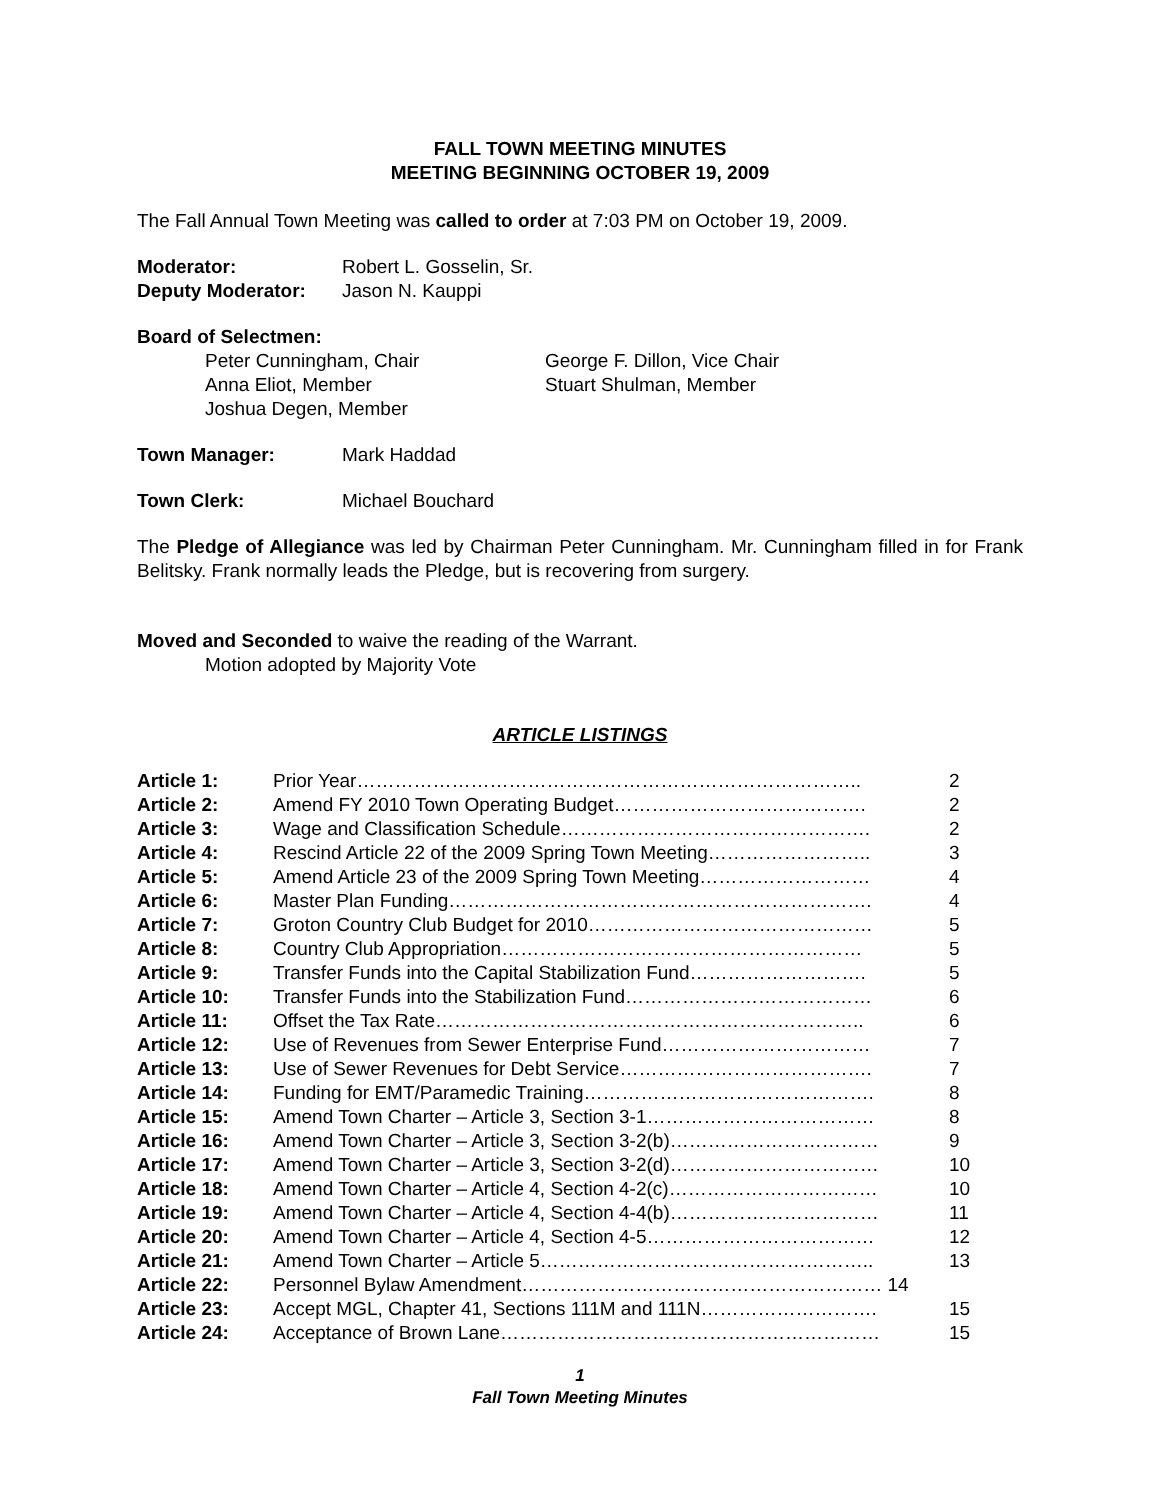FALL TOWN MEETING MINUTES
MEETING BEGINNING OCTOBER 19, 2009
The Fall Annual Town Meeting was called to order at 7:03 PM on October 19, 2009.
| Moderator: | Robert L. Gosselin, Sr. |
| Deputy Moderator: | Jason N. Kauppi |
Board of Selectmen:
| Peter Cunningham, Chair | George F. Dillon, Vice Chair |
| Anna Eliot, Member | Stuart Shulman, Member |
| Joshua Degen, Member | |
| Town Manager: | Mark Haddad |
| Town Clerk: | Michael Bouchard |
The Pledge of Allegiance was led by Chairman Peter Cunningham. Mr. Cunningham filled in for Frank Belitsky. Frank normally leads the Pledge, but is recovering from surgery.
Moved and Seconded to waive the reading of the Warrant.
Motion adopted by Majority Vote
ARTICLE LISTINGS
| Article 1: | Prior Year…………………………………………………………………….. | 2 |
| Article 2: | Amend FY 2010 Town Operating Budget…………………………………. | 2 |
| Article 3: | Wage and Classification Schedule…………………………………………. | 2 |
| Article 4: | Rescind Article 22 of the 2009 Spring Town Meeting…………………….. | 3 |
| Article 5: | Amend Article 23 of the 2009 Spring Town Meeting……………………… | 4 |
| Article 6: | Master Plan Funding…………………………………………………………. | 4 |
| Article 7: | Groton Country Club Budget for 2010……………………………………… | 5 |
| Article 8: | Country Club Appropriation………………………………………………… | 5 |
| Article 9: | Transfer Funds into the Capital Stabilization Fund………………………. | 5 |
| Article 10: | Transfer Funds into the Stabilization Fund………………………………… | 6 |
| Article 11: | Offset the Tax Rate………………………………………………………….. | 6 |
| Article 12: | Use of Revenues from Sewer Enterprise Fund…………………………… | 7 |
| Article 13: | Use of Sewer Revenues for Debt Service…………………………………. | 7 |
| Article 14: | Funding for EMT/Paramedic Training………………………………………. | 8 |
| Article 15: | Amend Town Charter – Article 3, Section 3-1……………………………… | 8 |
| Article 16: | Amend Town Charter – Article 3, Section 3-2(b)…………………………… | 9 |
| Article 17: | Amend Town Charter – Article 3, Section 3-2(d)…………………………… | 10 |
| Article 18: | Amend Town Charter – Article 4, Section 4-2(c)…………………………… | 10 |
| Article 19: | Amend Town Charter – Article 4, Section 4-4(b)…………………………… | 11 |
| Article 20: | Amend Town Charter – Article 4, Section 4-5……………………………… | 12 |
| Article 21: | Amend Town Charter – Article 5…………………………………………….. | 13 |
| Article 22: | Personnel Bylaw Amendment………………………………………………… 14 | |
| Article 23: | Accept MGL, Chapter 41, Sections 111M and 111N………………………. | 15 |
| Article 24: | Acceptance of Brown Lane…………………………………………………… | 15 |
1
Fall Town Meeting Minutes